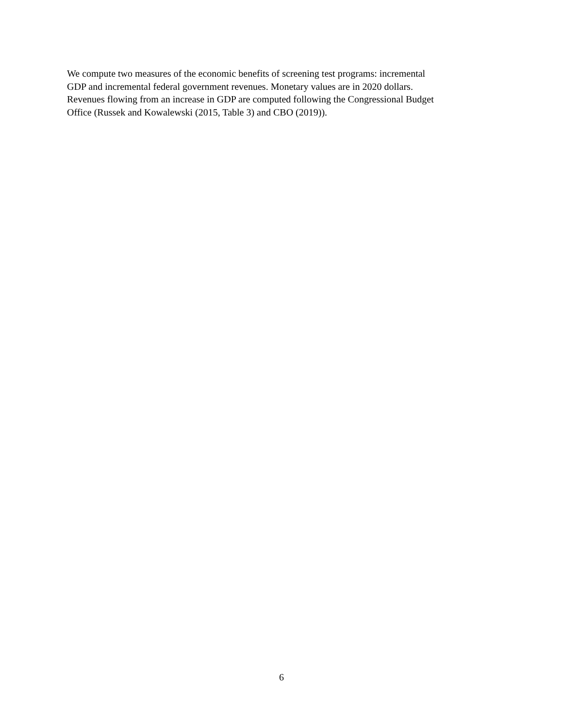We compute two measures of the economic benefits of screening test programs: incremental
GDP and incremental federal government revenues. Monetary values are in 2020 dollars.
Revenues flowing from an increase in GDP are computed following the Congressional Budget
Office (Russek and Kowalewski (2015, Table 3) and CBO (2019)).
6